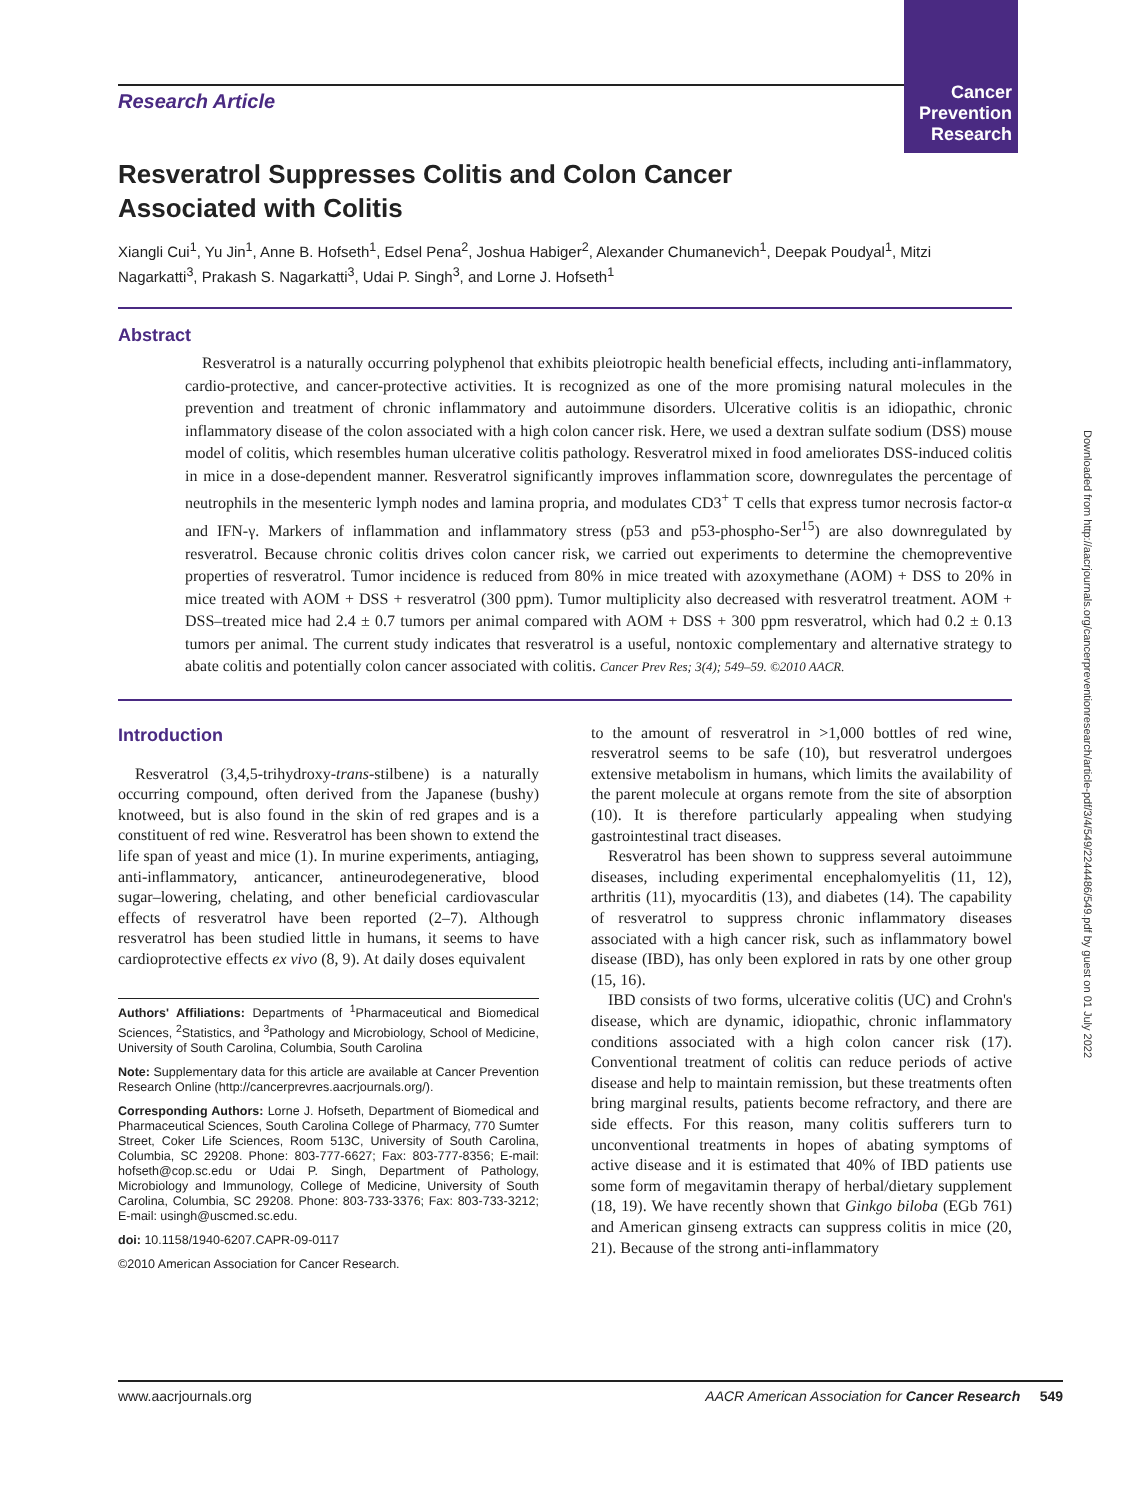Cancer
Prevention
Research
Downloaded from http://aacrjournals.org/cancerpreventionresearch/article-pdf/3/4/549/2244486/549.pdf by guest on 01 July 2022
Research Article
Resveratrol Suppresses Colitis and Colon Cancer
Associated with Colitis
Xiangli Cui<sup>1</sup>, Yu Jin<sup>1</sup>, Anne B. Hofseth<sup>1</sup>, Edsel Pena<sup>2</sup>, Joshua Habiger<sup>2</sup>, Alexander Chumanevich<sup>1</sup>, Deepak Poudyal<sup>1</sup>, Mitzi Nagarkatti<sup>3</sup>, Prakash S. Nagarkatti<sup>3</sup>, Udai P. Singh<sup>3</sup>, and Lorne J. Hofseth<sup>1</sup>
Abstract
Resveratrol is a naturally occurring polyphenol that exhibits pleiotropic health beneficial effects, including anti-inflammatory, cardio-protective, and cancer-protective activities. It is recognized as one of the more promising natural molecules in the prevention and treatment of chronic inflammatory and autoimmune disorders. Ulcerative colitis is an idiopathic, chronic inflammatory disease of the colon associated with a high colon cancer risk. Here, we used a dextran sulfate sodium (DSS) mouse model of colitis, which resembles human ulcerative colitis pathology. Resveratrol mixed in food ameliorates DSS-induced colitis in mice in a dose-dependent manner. Resveratrol significantly improves inflammation score, downregulates the percentage of neutrophils in the mesenteric lymph nodes and lamina propria, and modulates CD3<sup>+</sup> T cells that express tumor necrosis factor-α and IFN-γ. Markers of inflammation and inflammatory stress (p53 and p53-phospho-Ser<sup>15</sup>) are also downregulated by resveratrol. Because chronic colitis drives colon cancer risk, we carried out experiments to determine the chemopreventive properties of resveratrol. Tumor incidence is reduced from 80% in mice treated with azoxymethane (AOM) + DSS to 20% in mice treated with AOM + DSS + resveratrol (300 ppm). Tumor multiplicity also decreased with resveratrol treatment. AOM + DSS–treated mice had 2.4 ± 0.7 tumors per animal compared with AOM + DSS + 300 ppm resveratrol, which had 0.2 ± 0.13 tumors per animal. The current study indicates that resveratrol is a useful, nontoxic complementary and alternative strategy to abate colitis and potentially colon cancer associated with colitis. Cancer Prev Res; 3(4); 549–59. ©2010 AACR.
Introduction
Resveratrol (3,4,5-trihydroxy-trans-stilbene) is a naturally occurring compound, often derived from the Japanese (bushy) knotweed, but is also found in the skin of red grapes and is a constituent of red wine. Resveratrol has been shown to extend the life span of yeast and mice (1). In murine experiments, antiaging, anti-inflammatory, anticancer, antineurodegenerative, blood sugar–lowering, chelating, and other beneficial cardiovascular effects of resveratrol have been reported (2–7). Although resveratrol has been studied little in humans, it seems to have cardioprotective effects ex vivo (8, 9). At daily doses equivalent
Authors' Affiliations: Departments of <sup>1</sup>Pharmaceutical and Biomedical Sciences, <sup>2</sup>Statistics, and <sup>3</sup>Pathology and Microbiology, School of Medicine, University of South Carolina, Columbia, South Carolina
Note: Supplementary data for this article are available at Cancer Prevention Research Online (http://cancerprevres.aacrjournals.org/).
Corresponding Authors: Lorne J. Hofseth, Department of Biomedical and Pharmaceutical Sciences, South Carolina College of Pharmacy, 770 Sumter Street, Coker Life Sciences, Room 513C, University of South Carolina, Columbia, SC 29208. Phone: 803-777-6627; Fax: 803-777-8356; E-mail: hofseth@cop.sc.edu or Udai P. Singh, Department of Pathology, Microbiology and Immunology, College of Medicine, University of South Carolina, Columbia, SC 29208. Phone: 803-733-3376; Fax: 803-733-3212; E-mail: usingh@uscmed.sc.edu.
doi: 10.1158/1940-6207.CAPR-09-0117
©2010 American Association for Cancer Research.
to the amount of resveratrol in >1,000 bottles of red wine, resveratrol seems to be safe (10), but resveratrol undergoes extensive metabolism in humans, which limits the availability of the parent molecule at organs remote from the site of absorption (10). It is therefore particularly appealing when studying gastrointestinal tract diseases.
Resveratrol has been shown to suppress several autoimmune diseases, including experimental encephalomyelitis (11, 12), arthritis (11), myocarditis (13), and diabetes (14). The capability of resveratrol to suppress chronic inflammatory diseases associated with a high cancer risk, such as inflammatory bowel disease (IBD), has only been explored in rats by one other group (15, 16).
IBD consists of two forms, ulcerative colitis (UC) and Crohn's disease, which are dynamic, idiopathic, chronic inflammatory conditions associated with a high colon cancer risk (17). Conventional treatment of colitis can reduce periods of active disease and help to maintain remission, but these treatments often bring marginal results, patients become refractory, and there are side effects. For this reason, many colitis sufferers turn to unconventional treatments in hopes of abating symptoms of active disease and it is estimated that 40% of IBD patients use some form of megavitamin therapy of herbal/dietary supplement (18, 19). We have recently shown that Ginkgo biloba (EGb 761) and American ginseng extracts can suppress colitis in mice (20, 21). Because of the strong anti-inflammatory
www.aacrjournals.org AACR American Association for Cancer Research 549